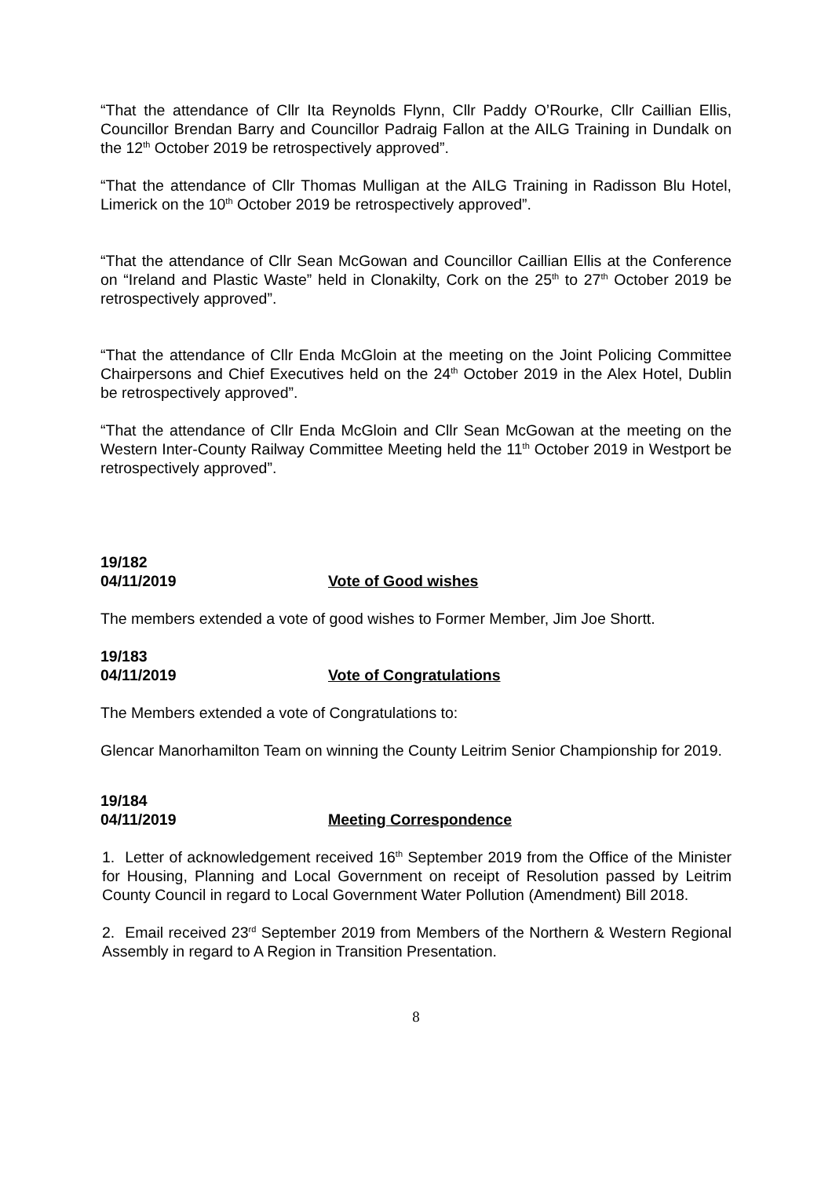“That the attendance of Cllr Ita Reynolds Flynn, Cllr Paddy O’Rourke, Cllr Caillian Ellis, Councillor Brendan Barry and Councillor Padraig Fallon at the AILG Training in Dundalk on the 12<sup>th</sup> October 2019 be retrospectively approved”.
“That the attendance of Cllr Thomas Mulligan at the AILG Training in Radisson Blu Hotel, Limerick on the 10<sup>th</sup> October 2019 be retrospectively approved”.
“That the attendance of Cllr Sean McGowan and Councillor Caillian Ellis at the Conference on “Ireland and Plastic Waste” held in Clonakilty, Cork on the 25<sup>th</sup> to 27<sup>th</sup> October 2019 be retrospectively approved”.
“That the attendance of Cllr Enda McGloin at the meeting on the Joint Policing Committee Chairpersons and Chief Executives held on the 24<sup>th</sup> October 2019 in the Alex Hotel, Dublin be retrospectively approved”.
“That the attendance of Cllr Enda McGloin and Cllr Sean McGowan at the meeting on the Western Inter-County Railway Committee Meeting held the 11<sup>th</sup> October 2019 in Westport be retrospectively approved”.
19/182
04/11/2019 Vote of Good wishes
The members extended a vote of good wishes to Former Member, Jim Joe Shortt.
19/183
04/11/2019 Vote of Congratulations
The Members extended a vote of Congratulations to:
Glencar Manorhamilton Team on winning the County Leitrim Senior Championship for 2019.
19/184
04/11/2019 Meeting Correspondence
1. Letter of acknowledgement received 16<sup>th</sup> September 2019 from the Office of the Minister for Housing, Planning and Local Government on receipt of Resolution passed by Leitrim County Council in regard to Local Government Water Pollution (Amendment) Bill 2018.
2. Email received 23<sup>rd</sup> September 2019 from Members of the Northern & Western Regional Assembly in regard to A Region in Transition Presentation.
8